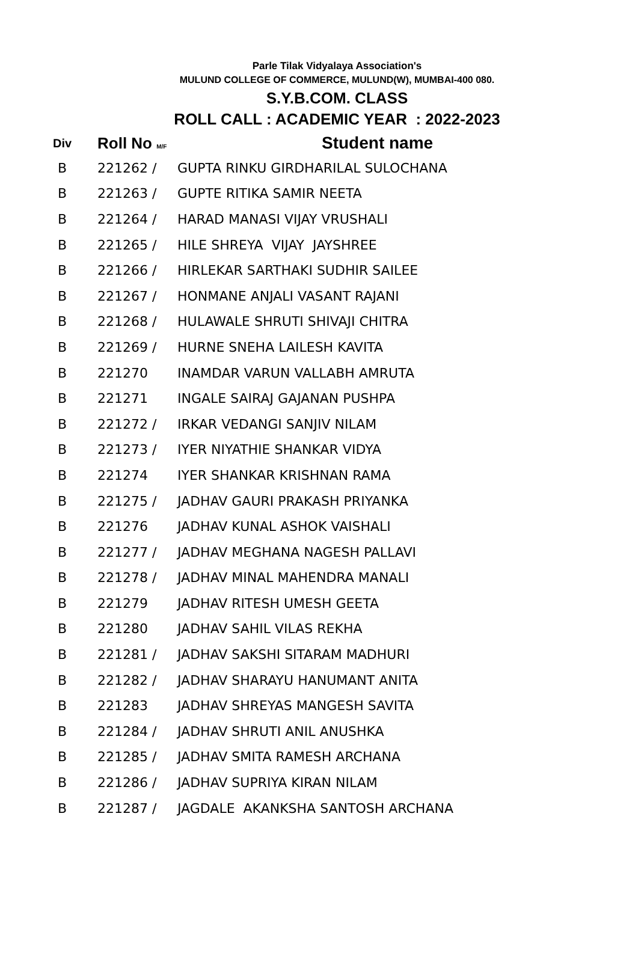Parle Tilak Vidyalaya Association's
MULUND COLLEGE OF COMMERCE, MULUND(W), MUMBAI-400 080.
S.Y.B.COM. CLASS
ROLL CALL : ACADEMIC YEAR : 2022-2023
| Div | Roll No M/F | Student name |
| --- | --- | --- |
| B | 221262 / | GUPTA RINKU GIRDHARILAL SULOCHANA |
| B | 221263 / | GUPTE RITIKA SAMIR NEETA |
| B | 221264 / | HARAD MANASI VIJAY VRUSHALI |
| B | 221265 / | HILE SHREYA VIJAY JAYSHREE |
| B | 221266 / | HIRLEKAR SARTHAKI SUDHIR SAILEE |
| B | 221267 / | HONMANE ANJALI VASANT RAJANI |
| B | 221268 / | HULAWALE SHRUTI SHIVAJI CHITRA |
| B | 221269 / | HURNE SNEHA LAILESH KAVITA |
| B | 221270 | INAMDAR VARUN VALLABH AMRUTA |
| B | 221271 | INGALE SAIRAJ GAJANAN PUSHPA |
| B | 221272 / | IRKAR VEDANGI SANJIV NILAM |
| B | 221273 / | IYER NIYATHIE SHANKAR VIDYA |
| B | 221274 | IYER SHANKAR KRISHNAN RAMA |
| B | 221275 / | JADHAV GAURI PRAKASH PRIYANKA |
| B | 221276 | JADHAV KUNAL ASHOK VAISHALI |
| B | 221277 / | JADHAV MEGHANA NAGESH PALLAVI |
| B | 221278 / | JADHAV MINAL MAHENDRA MANALI |
| B | 221279 | JADHAV RITESH UMESH GEETA |
| B | 221280 | JADHAV SAHIL VILAS REKHA |
| B | 221281 / | JADHAV SAKSHI SITARAM MADHURI |
| B | 221282 / | JADHAV SHARAYU HANUMANT ANITA |
| B | 221283 | JADHAV SHREYAS MANGESH SAVITA |
| B | 221284 / | JADHAV SHRUTI ANIL ANUSHKA |
| B | 221285 / | JADHAV SMITA RAMESH ARCHANA |
| B | 221286 / | JADHAV SUPRIYA KIRAN NILAM |
| B | 221287 / | JAGDALE AKANKSHA SANTOSH ARCHANA |